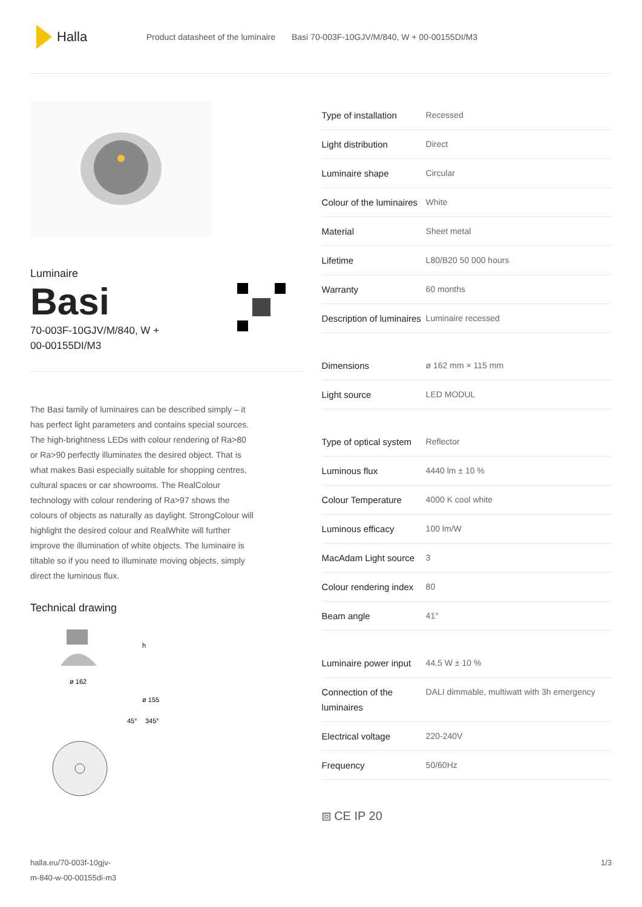Halla
Product datasheet of the luminaire Basi 70-003F-10GJV/M/840, W + 00-00155DI/M3
Luminaire
Basi
70-003F-10GJV/M/840, W +
00-00155DI/M3
The Basi family of luminaires can be described simply – it has perfect light parameters and contains special sources. The high-brightness LEDs with colour rendering of Ra>80 or Ra>90 perfectly illuminates the desired object. That is what makes Basi especially suitable for shopping centres, cultural spaces or car showrooms. The RealColour technology with colour rendering of Ra>97 shows the colours of objects as naturally as daylight. StrongColour will highlight the desired colour and RealWhite will further improve the illumination of white objects. The luminaire is tiltable so if you need to illuminate moving objects, simply direct the luminous flux.
Technical drawing
ø 162
h
ø 155
45°
345°
| Type of installation | Recessed |
| Light distribution | Direct |
| Luminaire shape | Circular |
| Colour of the luminaires | White |
| Material | Sheet metal |
| Lifetime | L80/B20 50 000 hours |
| Warranty | 60 months |
| Description of luminaires | Luminaire recessed |
| Dimensions | ø 162 mm × 115 mm |
| Light source | LED MODUL |
| Type of optical system | Reflector |
| Luminous flux | 4440 lm ± 10 % |
| Colour Temperature | 4000 K cool white |
| Luminous efficacy | 100 lm/W |
| MacAdam Light source | 3 |
| Colour rendering index | 80 |
| Beam angle | 41° |
| Luminaire power input | 44.5 W ± 10 % |
| Connection of the luminaires | DALI dimmable, multiwatt with 3h emergency |
| Electrical voltage | 220-240V |
| Frequency | 50/60Hz |
⧈ CE IP 20
halla.eu/70-003f-10gjv-
m-840-w-00-00155di-m3 1/3